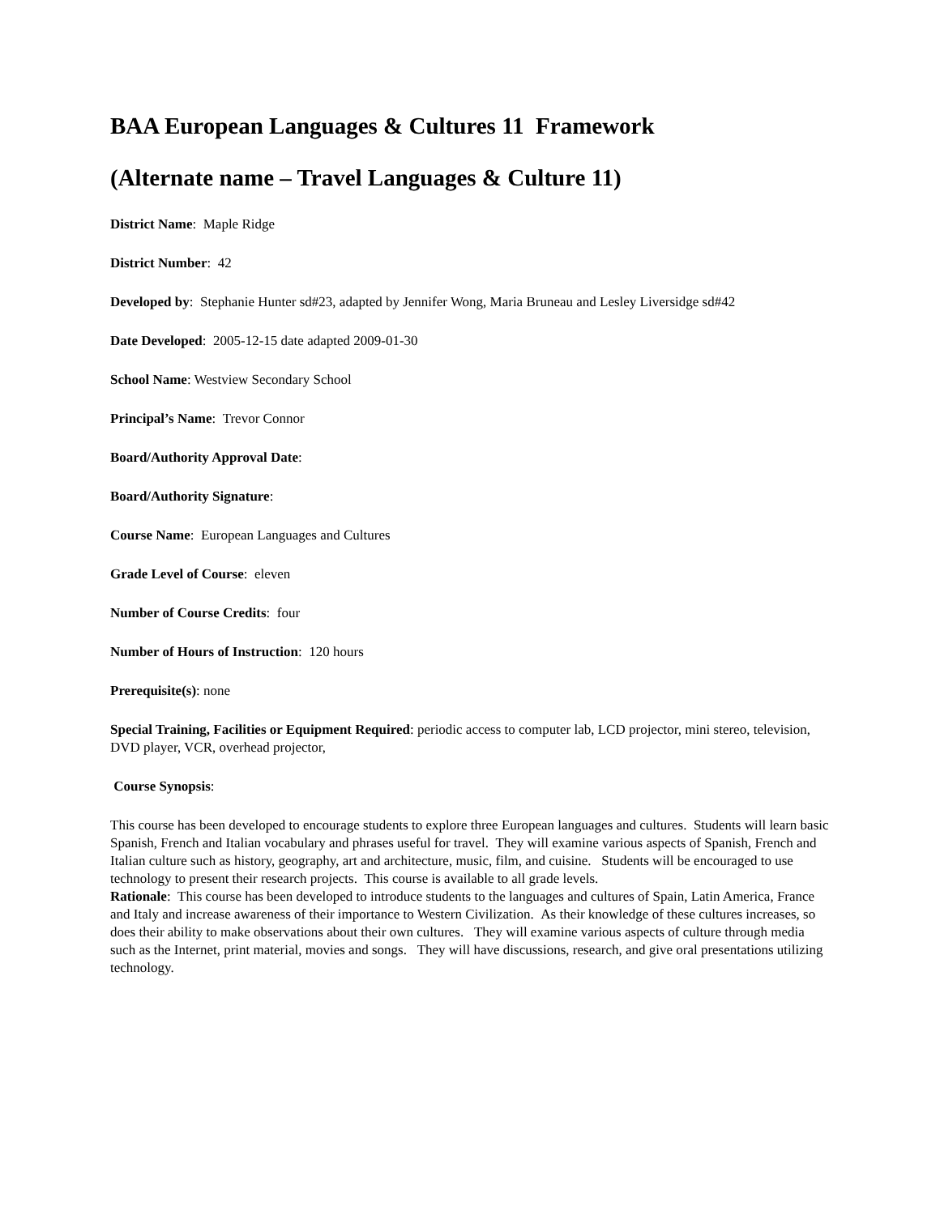BAA European Languages & Cultures 11 Framework
(Alternate name – Travel Languages & Culture 11)
District Name: Maple Ridge
District Number: 42
Developed by: Stephanie Hunter sd#23, adapted by Jennifer Wong, Maria Bruneau and Lesley Liversidge sd#42
Date Developed: 2005-12-15 date adapted 2009-01-30
School Name: Westview Secondary School
Principal’s Name: Trevor Connor
Board/Authority Approval Date:
Board/Authority Signature:
Course Name: European Languages and Cultures
Grade Level of Course: eleven
Number of Course Credits: four
Number of Hours of Instruction: 120 hours
Prerequisite(s): none
Special Training, Facilities or Equipment Required: periodic access to computer lab, LCD projector, mini stereo, television, DVD player, VCR, overhead projector,
Course Synopsis:
This course has been developed to encourage students to explore three European languages and cultures. Students will learn basic Spanish, French and Italian vocabulary and phrases useful for travel. They will examine various aspects of Spanish, French and Italian culture such as history, geography, art and architecture, music, film, and cuisine. Students will be encouraged to use technology to present their research projects. This course is available to all grade levels.
Rationale: This course has been developed to introduce students to the languages and cultures of Spain, Latin America, France and Italy and increase awareness of their importance to Western Civilization. As their knowledge of these cultures increases, so does their ability to make observations about their own cultures. They will examine various aspects of culture through media such as the Internet, print material, movies and songs. They will have discussions, research, and give oral presentations utilizing technology.